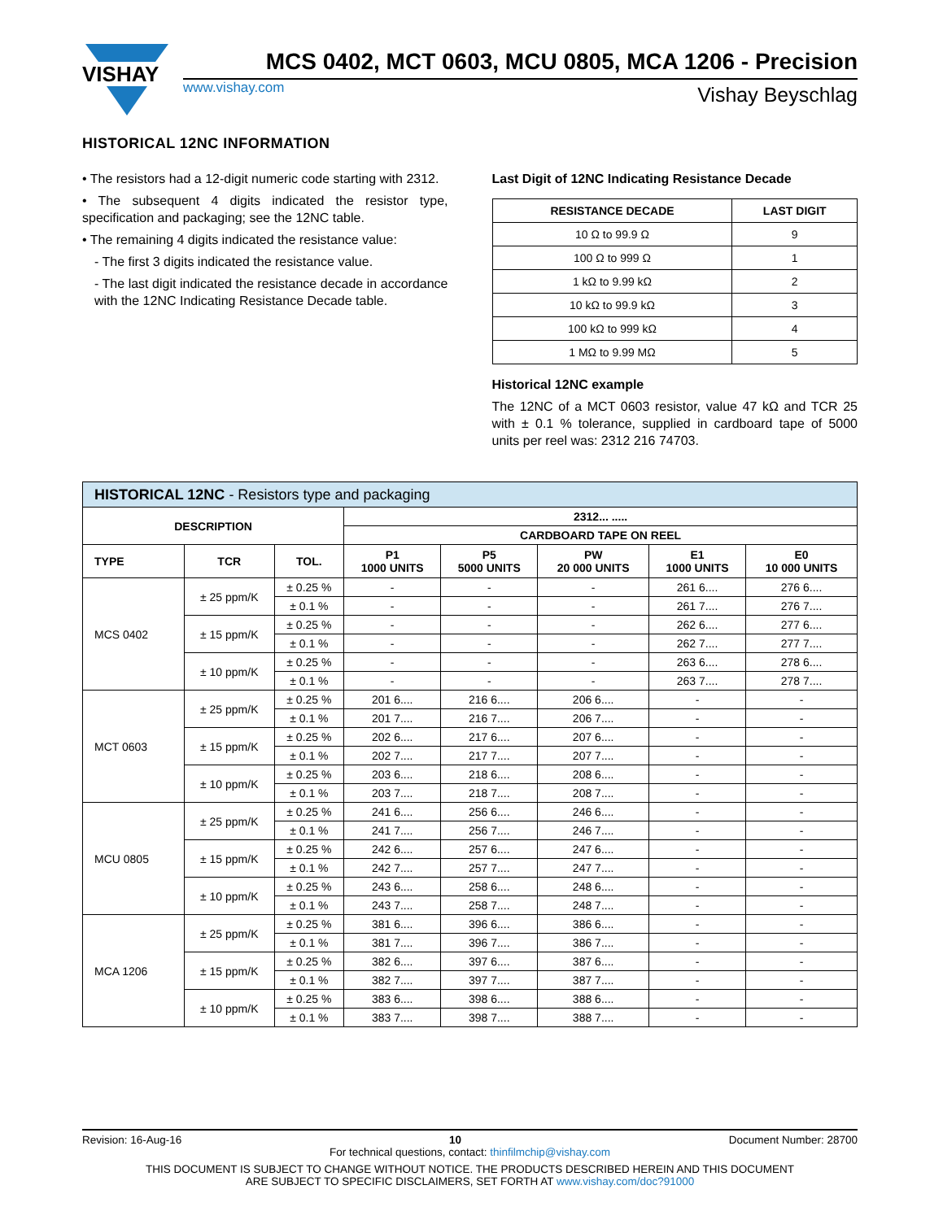VISHAY
MCS 0402, MCT 0603, MCU 0805, MCA 1206 - Precision
www.vishay.com Vishay Beyschlag
HISTORICAL 12NC INFORMATION
• The resistors had a 12-digit numeric code starting with 2312.
• The subsequent 4 digits indicated the resistor type, specification and packaging; see the 12NC table.
• The remaining 4 digits indicated the resistance value:
- The first 3 digits indicated the resistance value.
- The last digit indicated the resistance decade in accordance with the 12NC Indicating Resistance Decade table.
Last Digit of 12NC Indicating Resistance Decade
| RESISTANCE DECADE | LAST DIGIT |
| --- | --- |
| 10 Ω to 99.9 Ω | 9 |
| 100 Ω to 999 Ω | 1 |
| 1 kΩ to 9.99 kΩ | 2 |
| 10 kΩ to 99.9 kΩ | 3 |
| 100 kΩ to 999 kΩ | 4 |
| 1 MΩ to 9.99 MΩ | 5 |
Historical 12NC example
The 12NC of a MCT 0603 resistor, value 47 kΩ and TCR 25 with ± 0.1 % tolerance, supplied in cardboard tape of 5000 units per reel was: 2312 216 74703.
| HISTORICAL 12NC - Resistors type and packaging | | | | | | | |
| --- | --- | --- | --- | --- | --- | --- | --- |
| DESCRIPTION | | | 2312... ..... | | | | |
| | | | CARDBOARD TAPE ON REEL | | | | |
| TYPE | TCR | TOL. | P1 1000 UNITS | P5 5000 UNITS | PW 20 000 UNITS | E1 1000 UNITS | E0 10 000 UNITS |
| MCS 0402 | ± 25 ppm/K | ± 0.25 % | - | - | - | 261 6.... | 276 6.... |
| | | ± 0.1 % | - | - | - | 261 7.... | 276 7.... |
| | ± 15 ppm/K | ± 0.25 % | - | - | - | 262 6.... | 277 6.... |
| | | ± 0.1 % | - | - | - | 262 7.... | 277 7.... |
| | ± 10 ppm/K | ± 0.25 % | - | - | - | 263 6.... | 278 6.... |
| | | ± 0.1 % | - | - | - | 263 7.... | 278 7.... |
| MCT 0603 | ± 25 ppm/K | ± 0.25 % | 201 6.... | 216 6.... | 206 6.... | - | - |
| | | ± 0.1 % | 201 7.... | 216 7.... | 206 7.... | - | - |
| | ± 15 ppm/K | ± 0.25 % | 202 6.... | 217 6.... | 207 6.... | - | - |
| | | ± 0.1 % | 202 7.... | 217 7.... | 207 7.... | - | - |
| | ± 10 ppm/K | ± 0.25 % | 203 6.... | 218 6.... | 208 6.... | - | - |
| | | ± 0.1 % | 203 7.... | 218 7.... | 208 7.... | - | - |
| MCU 0805 | ± 25 ppm/K | ± 0.25 % | 241 6.... | 256 6.... | 246 6.... | - | - |
| | | ± 0.1 % | 241 7.... | 256 7.... | 246 7.... | - | - |
| | ± 15 ppm/K | ± 0.25 % | 242 6.... | 257 6.... | 247 6.... | - | - |
| | | ± 0.1 % | 242 7.... | 257 7.... | 247 7.... | - | - |
| | ± 10 ppm/K | ± 0.25 % | 243 6.... | 258 6.... | 248 6.... | - | - |
| | | ± 0.1 % | 243 7.... | 258 7.... | 248 7.... | - | - |
| MCA 1206 | ± 25 ppm/K | ± 0.25 % | 381 6.... | 396 6.... | 386 6.... | - | - |
| | | ± 0.1 % | 381 7.... | 396 7.... | 386 7.... | - | - |
| | ± 15 ppm/K | ± 0.25 % | 382 6.... | 397 6.... | 387 6.... | - | - |
| | | ± 0.1 % | 382 7.... | 397 7.... | 387 7.... | - | - |
| | ± 10 ppm/K | ± 0.25 % | 383 6.... | 398 6.... | 388 6.... | - | - |
| | | ± 0.1 % | 383 7.... | 398 7.... | 388 7.... | - | - |
Revision: 16-Aug-16 10 Document Number: 28700
For technical questions, contact: thinfilmchip@vishay.com
THIS DOCUMENT IS SUBJECT TO CHANGE WITHOUT NOTICE. THE PRODUCTS DESCRIBED HEREIN AND THIS DOCUMENT
ARE SUBJECT TO SPECIFIC DISCLAIMERS, SET FORTH AT www.vishay.com/doc?91000